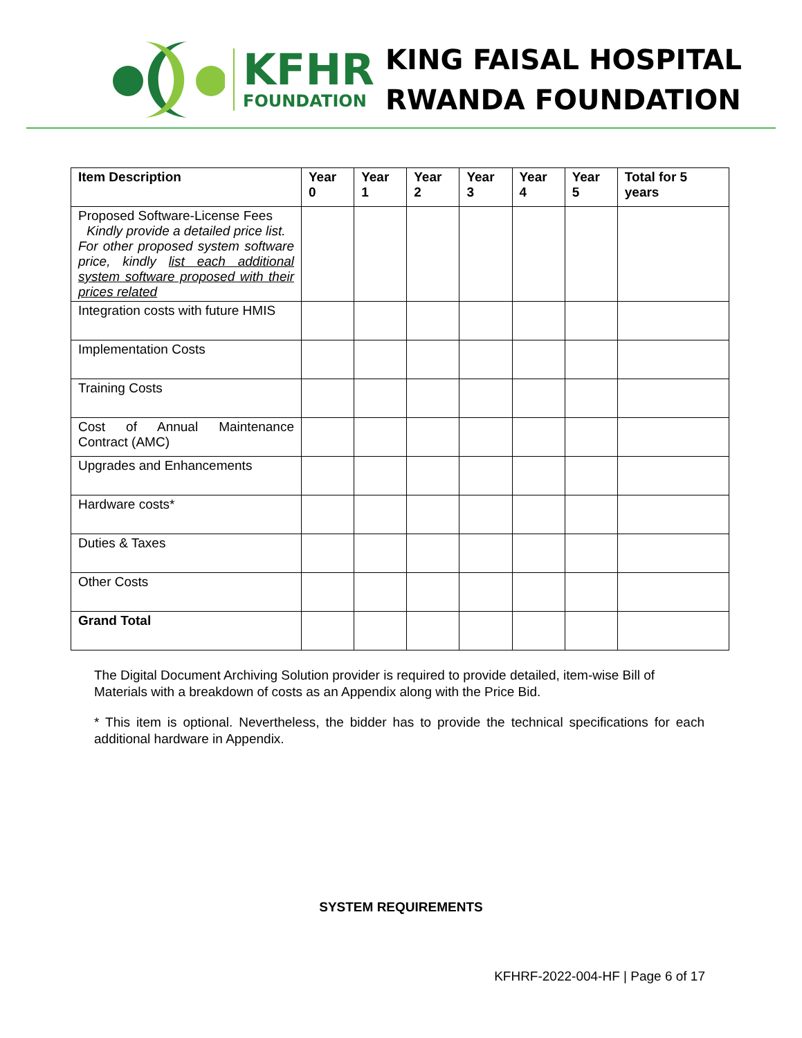KFHR
FOUNDATION
KING FAISAL HOSPITAL
RWANDA FOUNDATION
| Item Description | Year 0 | Year 1 | Year 2 | Year 3 | Year 4 | Year 5 | Total for 5 years |
| --- | --- | --- | --- | --- | --- | --- | --- |
| Proposed Software-License Fees Kindly provide a detailed price list. For other proposed system software price, kindly list each additional system software proposed with their prices related | | | | | | | |
| Integration costs with future HMIS | | | | | | | |
| Implementation Costs | | | | | | | |
| Training Costs | | | | | | | |
| Cost of Annual Maintenance Contract (AMC) | | | | | | | |
| Upgrades and Enhancements | | | | | | | |
| Hardware costs* | | | | | | | |
| Duties & Taxes | | | | | | | |
| Other Costs | | | | | | | |
| Grand Total | | | | | | | |
The Digital Document Archiving Solution provider is required to provide detailed, item-wise Bill of Materials with a breakdown of costs as an Appendix along with the Price Bid.
* This item is optional. Nevertheless, the bidder has to provide the technical specifications for each additional hardware in Appendix.
SYSTEM REQUIREMENTS
KFHRF-2022-004-HF | Page 6 of 17